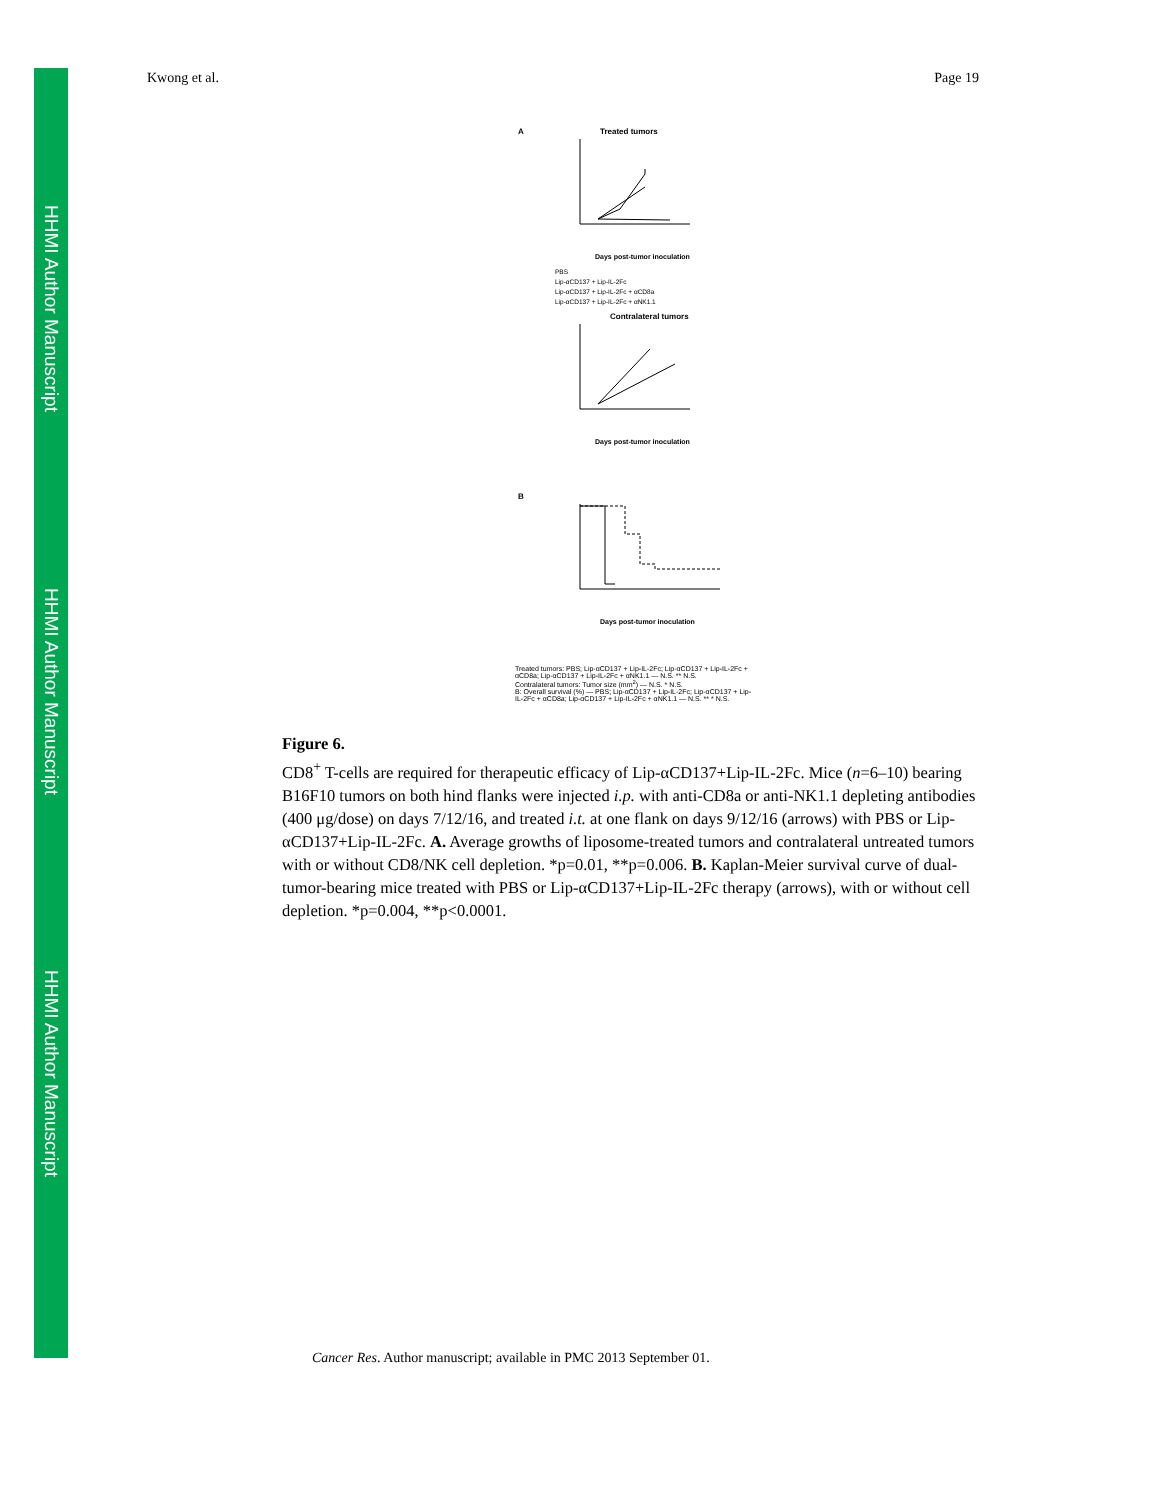HHMI Author Manuscript
HHMI Author Manuscript
HHMI Author Manuscript
Kwong et al. Page 19
A
Treated tumors
Days post-tumor inoculation
PBS
Lip-αCD137 + Lip-IL-2Fc
Lip-αCD137 + Lip-IL-2Fc + αCD8a
Lip-αCD137 + Lip-IL-2Fc + αNK1.1
Contralateral tumors
Days post-tumor inoculation
B
Days post-tumor inoculation
Treated tumors: PBS; Lip-αCD137 + Lip-IL-2Fc; Lip-αCD137 + Lip-IL-2Fc + αCD8a; Lip-αCD137 + Lip-IL-2Fc + αNK1.1 — N.S. ** N.S.
Contralateral tumors: Tumor size (mm<sup>2</sup>) — N.S. * N.S.
B: Overall survival (%) — PBS; Lip-αCD137 + Lip-IL-2Fc; Lip-αCD137 + Lip-IL-2Fc + αCD8a; Lip-αCD137 + Lip-IL-2Fc + αNK1.1 — N.S. ** * N.S.
Figure 6.
CD8<sup>+</sup> T-cells are required for therapeutic efficacy of Lip-αCD137+Lip-IL-2Fc. Mice (n=6–10) bearing B16F10 tumors on both hind flanks were injected i.p. with anti-CD8a or anti-NK1.1 depleting antibodies (400 μg/dose) on days 7/12/16, and treated i.t. at one flank on days 9/12/16 (arrows) with PBS or Lip-αCD137+Lip-IL-2Fc. A. Average growths of liposome-treated tumors and contralateral untreated tumors with or without CD8/NK cell depletion. *p=0.01, **p=0.006. B. Kaplan-Meier survival curve of dual-tumor-bearing mice treated with PBS or Lip-αCD137+Lip-IL-2Fc therapy (arrows), with or without cell depletion. *p=0.004, **p<0.0001.
Cancer Res. Author manuscript; available in PMC 2013 September 01.